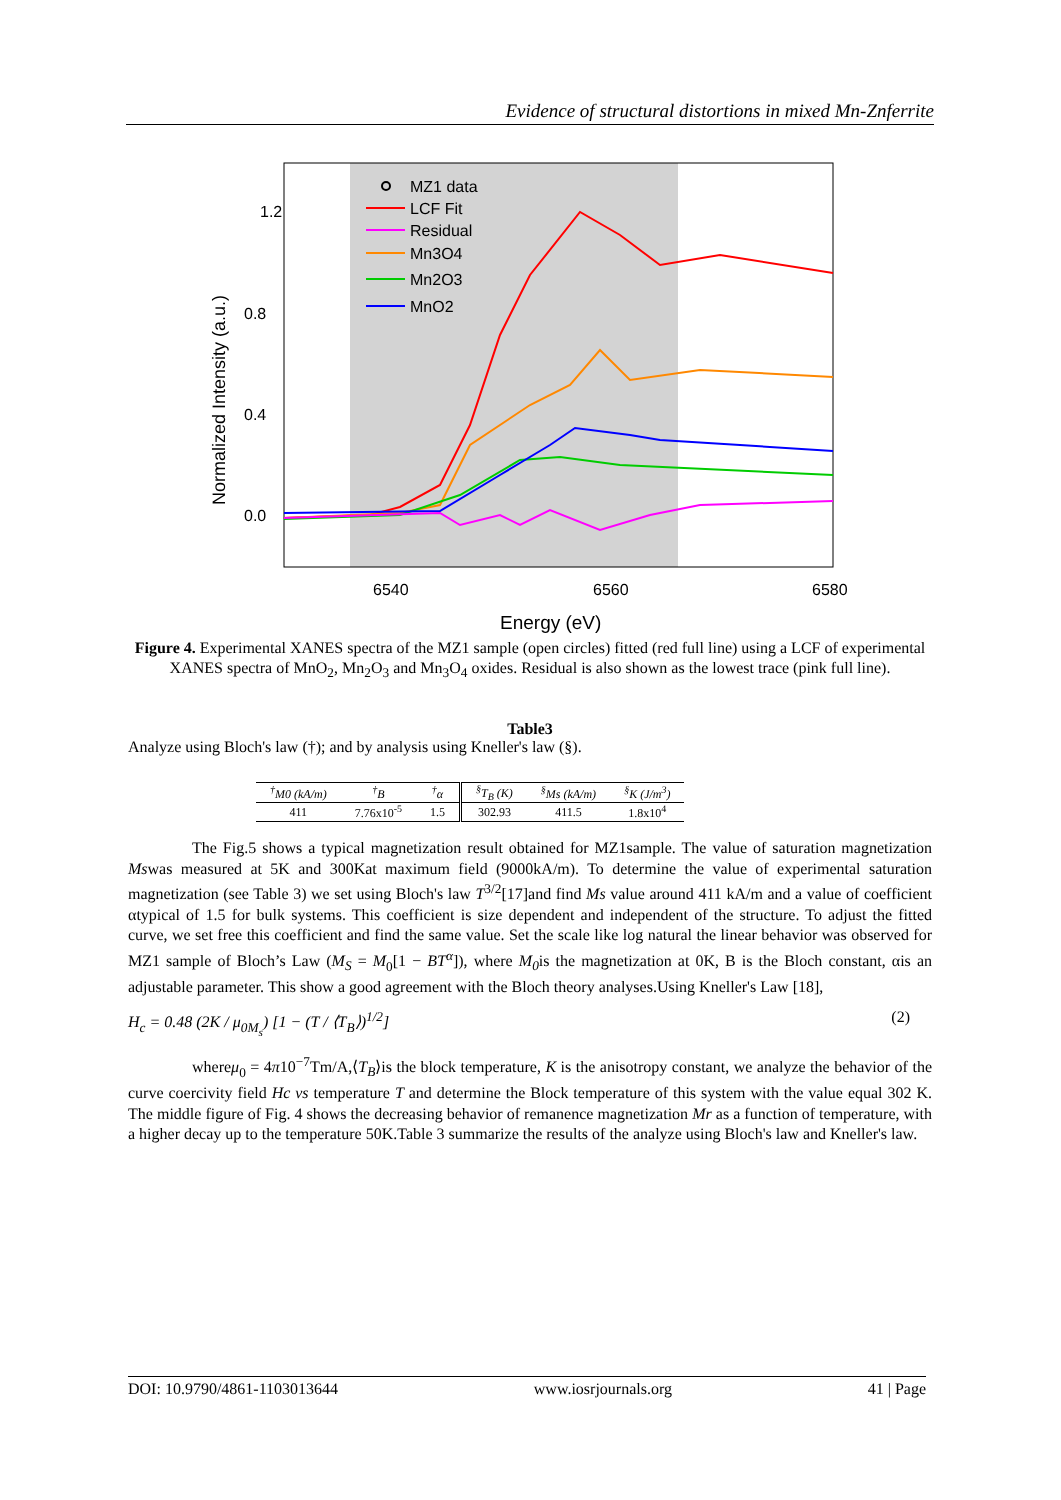Evidence of structural distortions in mixed Mn-Znferrite
1.2
0.8
0.4
0.0
6540
6560
6580
Energy (eV)
Normalized Intensity (a.u.)
MZ1 data
LCF Fit
Residual
Mn3O4
Mn2O3
MnO2
Figure 4. Experimental XANES spectra of the MZ1 sample (open circles) fitted (red full line) using a LCF of experimental XANES spectra of MnO<sub>2</sub>, Mn<sub>2</sub>O<sub>3</sub> and Mn<sub>3</sub>O<sub>4</sub> oxides. Residual is also shown as the lowest trace (pink full line).
Table3
Analyze using Bloch's law (†); and by analysis using Kneller's law (§).
| <sup>†</sup> M0 (kA/m) | <sup>†</sup> B | <sup>†</sup> α | <sup>§</sup> T<sub>B</sub> (K) | <sup>§</sup> Ms (kA/m) | <sup>§</sup> K (J/m<sup>3</sup>) |
| --- | --- | --- | --- | --- | --- |
| 411 | 7.76x10<sup>-5</sup> | 1.5 | 302.93 | 411.5 | 1.8x10<sup>4</sup> |
The Fig.5 shows a typical magnetization result obtained for MZ1sample. The value of saturation magnetization Mswas measured at 5K and 300Kat maximum field (9000kA/m). To determine the value of experimental saturation magnetization (see Table 3) we set using Bloch's law T<sup>3/2</sup>[17]and find Ms value around 411 kA/m and a value of coefficient αtypical of 1.5 for bulk systems. This coefficient is size dependent and independent of the structure. To adjust the fitted curve, we set free this coefficient and find the same value. Set the scale like log natural the linear behavior was observed for MZ1 sample of Bloch’s Law (M<sub>S</sub> = M<sub>0</sub>[1 − BT<sup>α</sup>]), where M<sub>0</sub>is the magnetization at 0K, B is the Bloch constant, αis an adjustable parameter. This show a good agreement with the Bloch theory analyses.Using Kneller's Law [18],
H<sub>c</sub> = 0.48 (2K / μ<sub>0M<sub>s</sub></sub>) [1 − (T / ⟨T<sub>B</sub>⟩)<sup>1/2</sup>] (2)
whereμ<sub>0</sub> = 4π10<sup>−7</sup>Tm/A,⟨T<sub>B</sub>⟩is the block temperature, K is the anisotropy constant, we analyze the behavior of the curve coercivity field Hc vs temperature T and determine the Block temperature of this system with the value equal 302 K. The middle figure of Fig. 4 shows the decreasing behavior of remanence magnetization Mr as a function of temperature, with a higher decay up to the temperature 50K.Table 3 summarize the results of the analyze using Bloch's law and Kneller's law.
DOI: 10.9790/4861-1103013644 www.iosrjournals.org 41 | Page